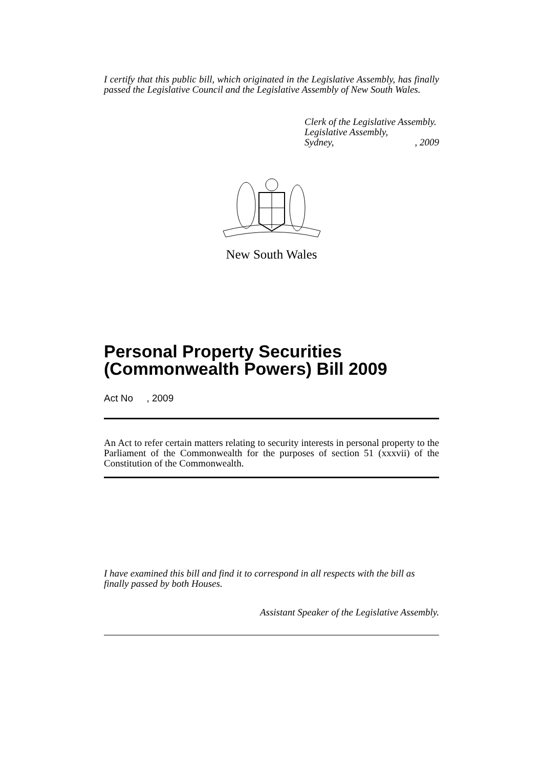I certify that this public bill, which originated in the Legislative Assembly, has finally passed the Legislative Council and the Legislative Assembly of New South Wales.
Clerk of the Legislative Assembly.
Legislative Assembly,
Sydney,, 2009
New South Wales
Personal Property Securities (Commonwealth Powers) Bill 2009
Act No , 2009
An Act to refer certain matters relating to security interests in personal property to the Parliament of the Commonwealth for the purposes of section 51 (xxxvii) of the Constitution of the Commonwealth.
I have examined this bill and find it to correspond in all respects with the bill as finally passed by both Houses.
Assistant Speaker of the Legislative Assembly.